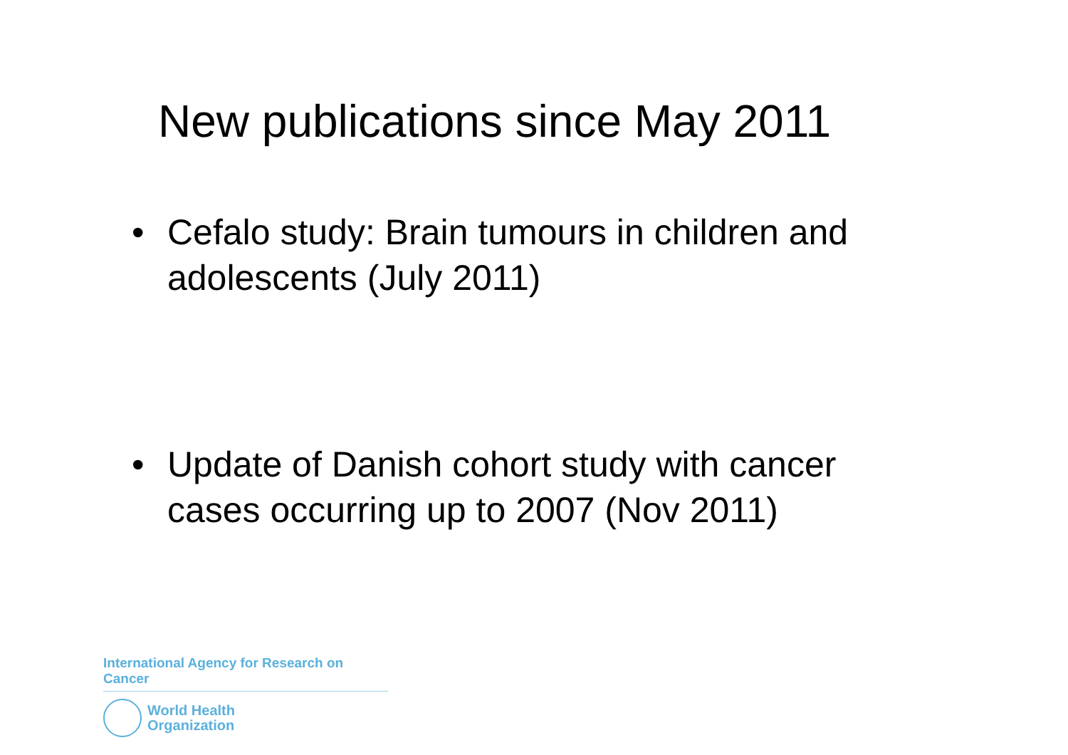New publications since May 2011
• Cefalo study: Brain tumours in children and adolescents (July 2011)
• Update of Danish cohort study with cancer cases occurring up to 2007 (Nov 2011)
International Agency for Research on Cancer
World Health
Organization